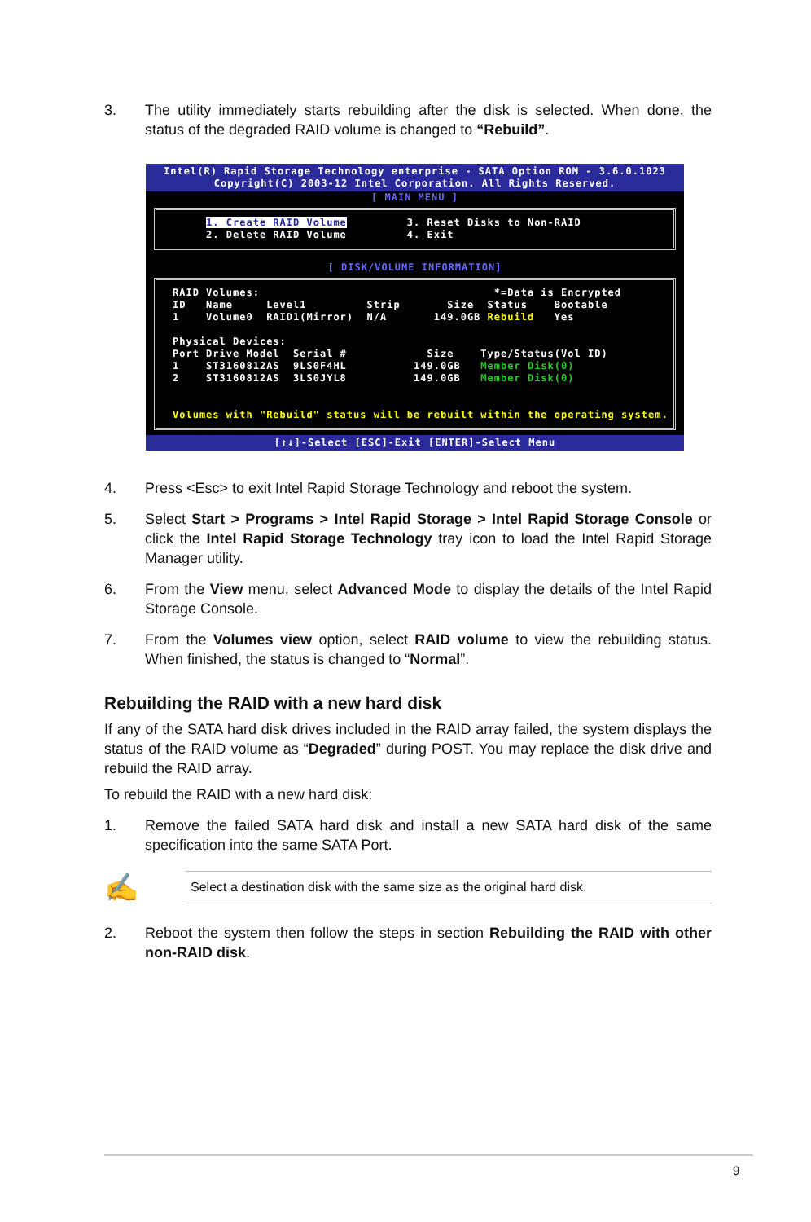3. The utility immediately starts rebuilding after the disk is selected. When done, the status of the degraded RAID volume is changed to “Rebuild”.
Intel(R) Rapid Storage Technology enterprise - SATA Option ROM - 3.6.0.1023
Copyright(C) 2003-12 Intel Corporation. All Rights Reserved.
[ MAIN MENU ]
     1. Create RAID Volume         3. Reset Disks to Non-RAID
     2. Delete RAID Volume         4. Exit
[ DISK/VOLUME INFORMATION]
RAID Volumes:                                   *=Data is Encrypted
ID   Name     Level1         Strip       Size  Status    Bootable
1    Volume0  RAID1(Mirror)  N/A       149.0GB Rebuild   Yes

Physical Devices:
Port Drive Model  Serial #            Size    Type/Status(Vol ID)
1    ST3160812AS  9LS0F4HL          149.0GB   Member Disk(0)
2    ST3160812AS  3LS0JYL8          149.0GB   Member Disk(0)


Volumes with "Rebuild" status will be rebuilt within the operating system.
[↑↓]-Select [ESC]-Exit [ENTER]-Select Menu
4. Press <Esc> to exit Intel Rapid Storage Technology and reboot the system.
5. Select Start > Programs > Intel Rapid Storage > Intel Rapid Storage Console or click the Intel Rapid Storage Technology tray icon to load the Intel Rapid Storage Manager utility.
6. From the View menu, select Advanced Mode to display the details of the Intel Rapid Storage Console.
7. From the Volumes view option, select RAID volume to view the rebuilding status. When finished, the status is changed to “Normal”.
Rebuilding the RAID with a new hard disk
If any of the SATA hard disk drives included in the RAID array failed, the system displays the status of the RAID volume as “Degraded” during POST. You may replace the disk drive and rebuild the RAID array.
To rebuild the RAID with a new hard disk:
1. Remove the failed SATA hard disk and install a new SATA hard disk of the same specification into the same SATA Port.
✍
Select a destination disk with the same size as the original hard disk.
2. Reboot the system then follow the steps in section Rebuilding the RAID with other non-RAID disk.
9